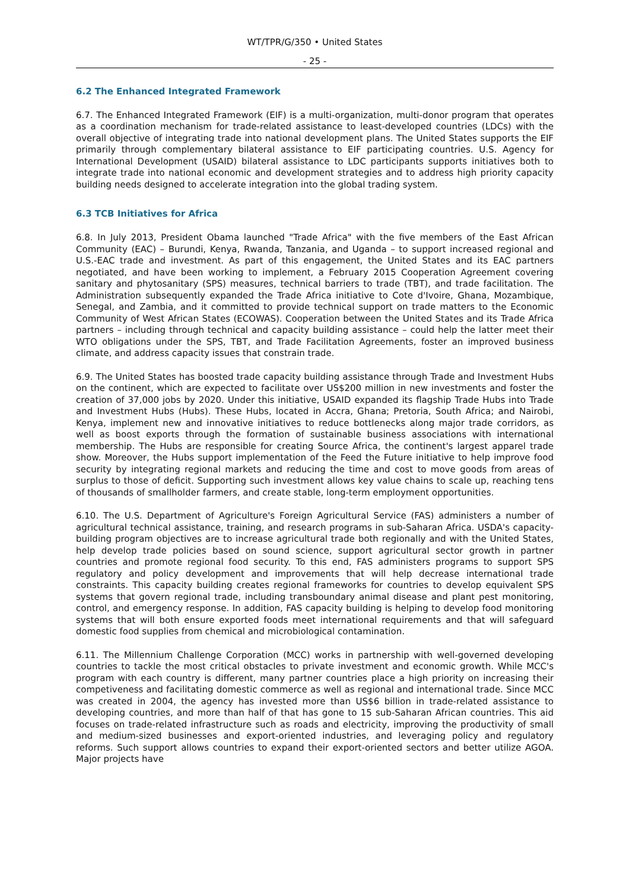WT/TPR/G/350 • United States
- 25 -
6.2 The Enhanced Integrated Framework
6.7. The Enhanced Integrated Framework (EIF) is a multi-organization, multi-donor program that operates as a coordination mechanism for trade-related assistance to least-developed countries (LDCs) with the overall objective of integrating trade into national development plans. The United States supports the EIF primarily through complementary bilateral assistance to EIF participating countries. U.S. Agency for International Development (USAID) bilateral assistance to LDC participants supports initiatives both to integrate trade into national economic and development strategies and to address high priority capacity building needs designed to accelerate integration into the global trading system.
6.3 TCB Initiatives for Africa
6.8. In July 2013, President Obama launched "Trade Africa" with the five members of the East African Community (EAC) – Burundi, Kenya, Rwanda, Tanzania, and Uganda – to support increased regional and U.S.-EAC trade and investment. As part of this engagement, the United States and its EAC partners negotiated, and have been working to implement, a February 2015 Cooperation Agreement covering sanitary and phytosanitary (SPS) measures, technical barriers to trade (TBT), and trade facilitation. The Administration subsequently expanded the Trade Africa initiative to Cote d'Ivoire, Ghana, Mozambique, Senegal, and Zambia, and it committed to provide technical support on trade matters to the Economic Community of West African States (ECOWAS). Cooperation between the United States and its Trade Africa partners – including through technical and capacity building assistance – could help the latter meet their WTO obligations under the SPS, TBT, and Trade Facilitation Agreements, foster an improved business climate, and address capacity issues that constrain trade.
6.9. The United States has boosted trade capacity building assistance through Trade and Investment Hubs on the continent, which are expected to facilitate over US$200 million in new investments and foster the creation of 37,000 jobs by 2020. Under this initiative, USAID expanded its flagship Trade Hubs into Trade and Investment Hubs (Hubs). These Hubs, located in Accra, Ghana; Pretoria, South Africa; and Nairobi, Kenya, implement new and innovative initiatives to reduce bottlenecks along major trade corridors, as well as boost exports through the formation of sustainable business associations with international membership. The Hubs are responsible for creating Source Africa, the continent's largest apparel trade show. Moreover, the Hubs support implementation of the Feed the Future initiative to help improve food security by integrating regional markets and reducing the time and cost to move goods from areas of surplus to those of deficit. Supporting such investment allows key value chains to scale up, reaching tens of thousands of smallholder farmers, and create stable, long-term employment opportunities.
6.10. The U.S. Department of Agriculture's Foreign Agricultural Service (FAS) administers a number of agricultural technical assistance, training, and research programs in sub-Saharan Africa. USDA's capacity-building program objectives are to increase agricultural trade both regionally and with the United States, help develop trade policies based on sound science, support agricultural sector growth in partner countries and promote regional food security. To this end, FAS administers programs to support SPS regulatory and policy development and improvements that will help decrease international trade constraints. This capacity building creates regional frameworks for countries to develop equivalent SPS systems that govern regional trade, including transboundary animal disease and plant pest monitoring, control, and emergency response. In addition, FAS capacity building is helping to develop food monitoring systems that will both ensure exported foods meet international requirements and that will safeguard domestic food supplies from chemical and microbiological contamination.
6.11. The Millennium Challenge Corporation (MCC) works in partnership with well-governed developing countries to tackle the most critical obstacles to private investment and economic growth. While MCC's program with each country is different, many partner countries place a high priority on increasing their competiveness and facilitating domestic commerce as well as regional and international trade. Since MCC was created in 2004, the agency has invested more than US$6 billion in trade-related assistance to developing countries, and more than half of that has gone to 15 sub-Saharan African countries. This aid focuses on trade-related infrastructure such as roads and electricity, improving the productivity of small and medium-sized businesses and export-oriented industries, and leveraging policy and regulatory reforms. Such support allows countries to expand their export-oriented sectors and better utilize AGOA. Major projects have